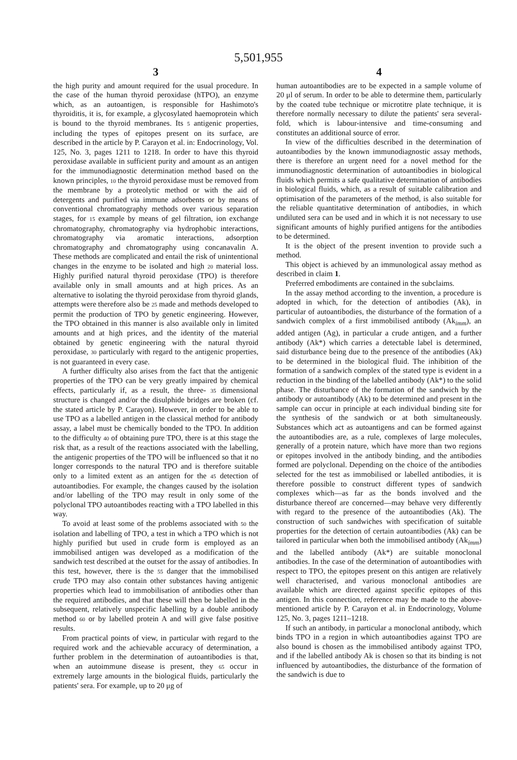5,501,955
3
the high purity and amount required for the usual procedure. In the case of the human thyroid peroxidase (hTPO), an enzyme which, as an autoantigen, is responsible for Hashimoto's thyroiditis, it is, for example, a glycosylated haemoprotein which is bound to the thyroid membranes. Its 5 antigenic properties, including the types of epitopes present on its surface, are described in the article by P. Carayon et al. in: Endocrinology, Vol. 125, No. 3, pages 1211 to 1218. In order to have this thyroid peroxidase available in sufficient purity and amount as an antigen for the immunodiagnostic determination method based on the known principles, 10 the thyroid peroxidase must be removed from the membrane by a proteolytic method or with the aid of detergents and purified via immune adsorbents or by means of conventional chromatography methods over various separation stages, for 15 example by means of gel filtration, ion exchange chromatography, chromatography via hydrophobic interactions, chromatography via aromatic interactions, adsorption chromatography and chromatography using concanavalin A. These methods are complicated and entail the risk of unintentional changes in the enzyme to be isolated and high 20 material loss. Highly purified natural thyroid peroxidase (TPO) is therefore available only in small amounts and at high prices. As an alternative to isolating the thyroid peroxidase from thyroid glands, attempts were therefore also be 25 made and methods developed to permit the production of TPO by genetic engineering. However, the TPO obtained in this manner is also available only in limited amounts and at high prices, and the identity of the material obtained by genetic engineering with the natural thyroid peroxidase, 30 particularly with regard to the antigenic properties, is not guaranteed in every case.
A further difficulty also arises from the fact that the antigenic properties of the TPO can be very greatly impaired by chemical effects, particularly if, as a result, the three- 35 dimensional structure is changed and/or the disulphide bridges are broken (cf. the stated article by P. Carayon). However, in order to be able to use TPO as a labelled antigen in the classical method for antibody assay, a label must be chemically bonded to the TPO. In addition to the difficulty 40 of obtaining pure TPO, there is at this stage the risk that, as a result of the reactions associated with the labelling, the antigenic properties of the TPO will be influenced so that it no longer corresponds to the natural TPO and is therefore suitable only to a limited extent as an antigen for the 45 detection of autoantibodies. For example, the changes caused by the isolation and/or labelling of the TPO may result in only some of the polyclonal TPO autoantibodes reacting with a TPO labelled in this way.
To avoid at least some of the problems associated with 50 the isolation and labelling of TPO, a test in which a TPO which is not highly purified but used in crude form is employed as an immobilised antigen was developed as a modification of the sandwich test described at the outset for the assay of antibodies. In this test, however, there is the 55 danger that the immobilised crude TPO may also contain other substances having antigenic properties which lead to immobilisation of antibodies other than the required antibodies, and that these will then be labelled in the subsequent, relatively unspecific labelling by a double antibody method 60 or by labelled protein A and will give false positive results.
From practical points of view, in particular with regard to the required work and the achievable accuracy of determination, a further problem in the determination of autoantibodies is that, when an autoimmune disease is present, they 65 occur in extremely large amounts in the biological fluids, particularly the patients' sera. For example, up to 20 μg of
4
human autoantibodies are to be expected in a sample volume of 20 μl of serum. In order to be able to determine them, particularly by the coated tube technique or microtitre plate technique, it is therefore normally necessary to dilute the patients' sera several-fold, which is labour-intensive and time-consuming and constitutes an additional source of error.
In view of the difficulties described in the determination of autoantibodies by the known immunodiagnostic assay methods, there is therefore an urgent need for a novel method for the immunodiagnostic determination of autoantibodies in biological fluids which permits a safe qualitative determination of antibodies in biological fluids, which, as a result of suitable calibration and optimisation of the parameters of the method, is also suitable for the reliable quantitative determination of antibodies, in which undiluted sera can be used and in which it is not necessary to use significant amounts of highly purified antigens for the antibodies to be determined.
It is the object of the present invention to provide such a method.
This object is achieved by an immunological assay method as described in claim 1.
Preferred embodiments are contained in the subclaims.
In the assay method according to the invention, a procedure is adopted in which, for the detection of antibodies (Ak), in particular of autoantibodies, the disturbance of the formation of a sandwich complex of a first immobilised antibody (Ak<sub>imm</sub>), an added antigen (Ag), in particular a crude antigen, and a further antibody (Ak*) which carries a detectable label is determined, said disturbance being due to the presence of the antibodies (Ak) to be determined in the biological fluid. The inhibition of the formation of a sandwich complex of the stated type is evident in a reduction in the binding of the labelled antibody (Ak*) to the solid phase. The disturbance of the formation of the sandwich by the antibody or autoantibody (Ak) to be determined and present in the sample can occur in principle at each individual binding site for the synthesis of the sandwich or at both simultaneously. Substances which act as autoantigens and can be formed against the autoantibodies are, as a rule, complexes of large molecules, generally of a protein nature, which have more than two regions or epitopes involved in the antibody binding, and the antibodies formed are polyclonal. Depending on the choice of the antibodies selected for the test as immobilised or labelled antibodies, it is therefore possible to construct different types of sandwich complexes which—as far as the bonds involved and the disturbance thereof are concerned—may behave very differently with regard to the presence of the autoantibodies (Ak). The construction of such sandwiches with specification of suitable properties for the detection of certain autoantibodies (Ak) can be tailored in particular when both the immobilised antibody (Ak<sub>imm</sub>) and the labelled antibody (Ak*) are suitable monoclonal antibodies. In the case of the determination of autoantibodies with respect to TPO, the epitopes present on this antigen are relatively well characterised, and various monoclonal antibodies are available which are directed against specific epitopes of this antigen. In this connection, reference may be made to the above-mentioned article by P. Carayon et al. in Endocrinology, Volume 125, No. 3, pages 1211–1218.
If such an antibody, in particular a monoclonal antibody, which binds TPO in a region in which autoantibodies against TPO are also bound is chosen as the immobilised antibody against TPO, and if the labelled antibody Ak is chosen so that its binding is not influenced by autoantibodies, the disturbance of the formation of the sandwich is due to